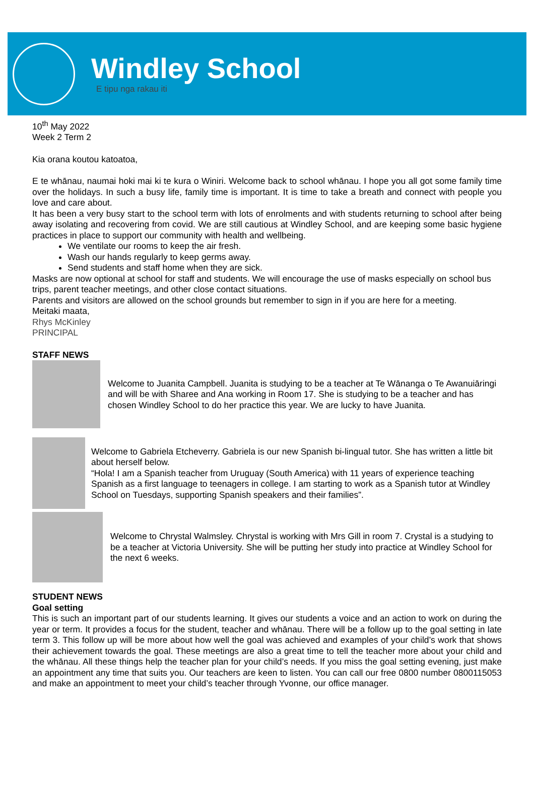Windley School
E tipu nga rakau iti
10<sup>th</sup> May 2022
Week 2 Term 2
Kia orana koutou katoatoa,
E te whānau, naumai hoki mai ki te kura o Winiri. Welcome back to school whānau. I hope you all got some family time over the holidays. In such a busy life, family time is important. It is time to take a breath and connect with people you love and care about.
It has been a very busy start to the school term with lots of enrolments and with students returning to school after being away isolating and recovering from covid. We are still cautious at Windley School, and are keeping some basic hygiene practices in place to support our community with health and wellbeing.
We ventilate our rooms to keep the air fresh.
Wash our hands regularly to keep germs away.
Send students and staff home when they are sick.
Masks are now optional at school for staff and students. We will encourage the use of masks especially on school bus trips, parent teacher meetings, and other close contact situations.
Parents and visitors are allowed on the school grounds but remember to sign in if you are here for a meeting.
Meitaki maata,
Rhys McKinley
PRINCIPAL
STAFF NEWS
Welcome to Juanita Campbell. Juanita is studying to be a teacher at Te Wānanga o Te Awanuiāringi and will be with Sharee and Ana working in Room 17. She is studying to be a teacher and has chosen Windley School to do her practice this year. We are lucky to have Juanita.
Welcome to Gabriela Etcheverry. Gabriela is our new Spanish bi-lingual tutor. She has written a little bit about herself below.
“Hola! I am a Spanish teacher from Uruguay (South America) with 11 years of experience teaching Spanish as a first language to teenagers in college. I am starting to work as a Spanish tutor at Windley School on Tuesdays, supporting Spanish speakers and their families”.
Welcome to Chrystal Walmsley. Chrystal is working with Mrs Gill in room 7. Crystal is a studying to be a teacher at Victoria University. She will be putting her study into practice at Windley School for the next 6 weeks.
STUDENT NEWS
Goal setting
This is such an important part of our students learning. It gives our students a voice and an action to work on during the year or term. It provides a focus for the student, teacher and whānau. There will be a follow up to the goal setting in late term 3. This follow up will be more about how well the goal was achieved and examples of your child’s work that shows their achievement towards the goal. These meetings are also a great time to tell the teacher more about your child and the whānau. All these things help the teacher plan for your child’s needs. If you miss the goal setting evening, just make an appointment any time that suits you. Our teachers are keen to listen. You can call our free 0800 number 0800115053 and make an appointment to meet your child’s teacher through Yvonne, our office manager.